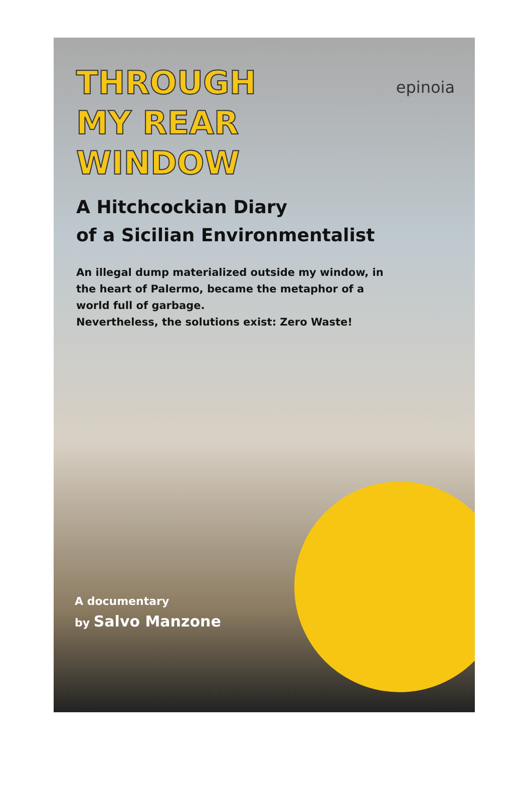THROUGH
MY REAR WINDOW
epinoia
A Hitchcockian Diary
of a Sicilian Environmentalist
An illegal dump materialized outside my window, in the heart of Palermo, became the metaphor of a world full of garbage.
Nevertheless, the solutions exist: Zero Waste!
A documentary
by Salvo Manzone